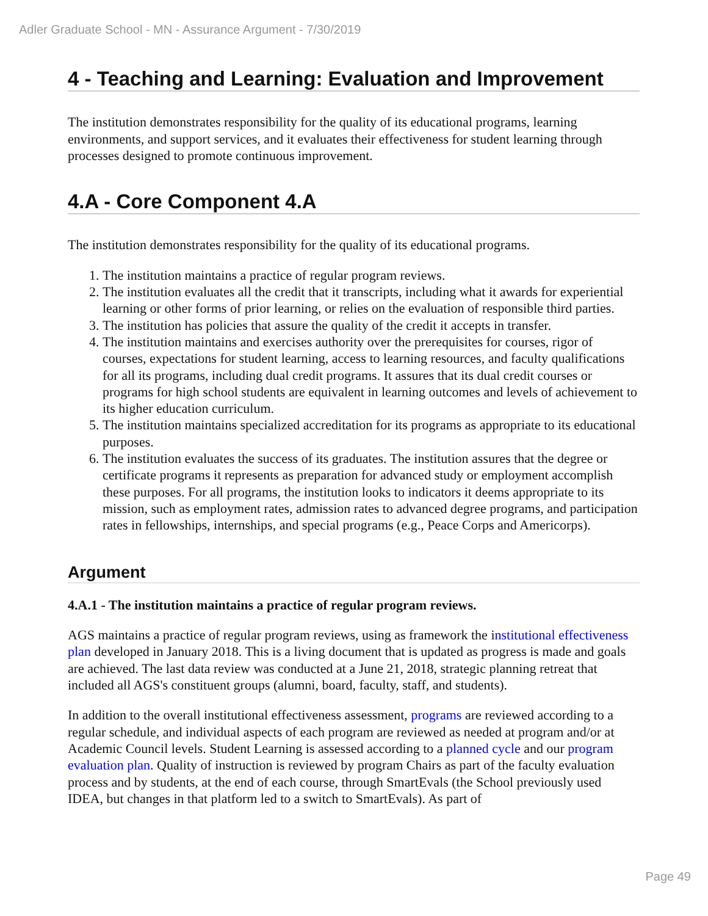Adler Graduate School - MN - Assurance Argument - 7/30/2019
4 - Teaching and Learning: Evaluation and Improvement
The institution demonstrates responsibility for the quality of its educational programs, learning environments, and support services, and it evaluates their effectiveness for student learning through processes designed to promote continuous improvement.
4.A - Core Component 4.A
The institution demonstrates responsibility for the quality of its educational programs.
1. The institution maintains a practice of regular program reviews.
2. The institution evaluates all the credit that it transcripts, including what it awards for experiential learning or other forms of prior learning, or relies on the evaluation of responsible third parties.
3. The institution has policies that assure the quality of the credit it accepts in transfer.
4. The institution maintains and exercises authority over the prerequisites for courses, rigor of courses, expectations for student learning, access to learning resources, and faculty qualifications for all its programs, including dual credit programs. It assures that its dual credit courses or programs for high school students are equivalent in learning outcomes and levels of achievement to its higher education curriculum.
5. The institution maintains specialized accreditation for its programs as appropriate to its educational purposes.
6. The institution evaluates the success of its graduates. The institution assures that the degree or certificate programs it represents as preparation for advanced study or employment accomplish these purposes. For all programs, the institution looks to indicators it deems appropriate to its mission, such as employment rates, admission rates to advanced degree programs, and participation rates in fellowships, internships, and special programs (e.g., Peace Corps and Americorps).
Argument
4.A.1 - The institution maintains a practice of regular program reviews.
AGS maintains a practice of regular program reviews, using as framework the institutional effectiveness plan developed in January 2018. This is a living document that is updated as progress is made and goals are achieved. The last data review was conducted at a June 21, 2018, strategic planning retreat that included all AGS's constituent groups (alumni, board, faculty, staff, and students).
In addition to the overall institutional effectiveness assessment, programs are reviewed according to a regular schedule, and individual aspects of each program are reviewed as needed at program and/or at Academic Council levels. Student Learning is assessed according to a planned cycle and our program evaluation plan. Quality of instruction is reviewed by program Chairs as part of the faculty evaluation process and by students, at the end of each course, through SmartEvals (the School previously used IDEA, but changes in that platform led to a switch to SmartEvals). As part of
Page 49